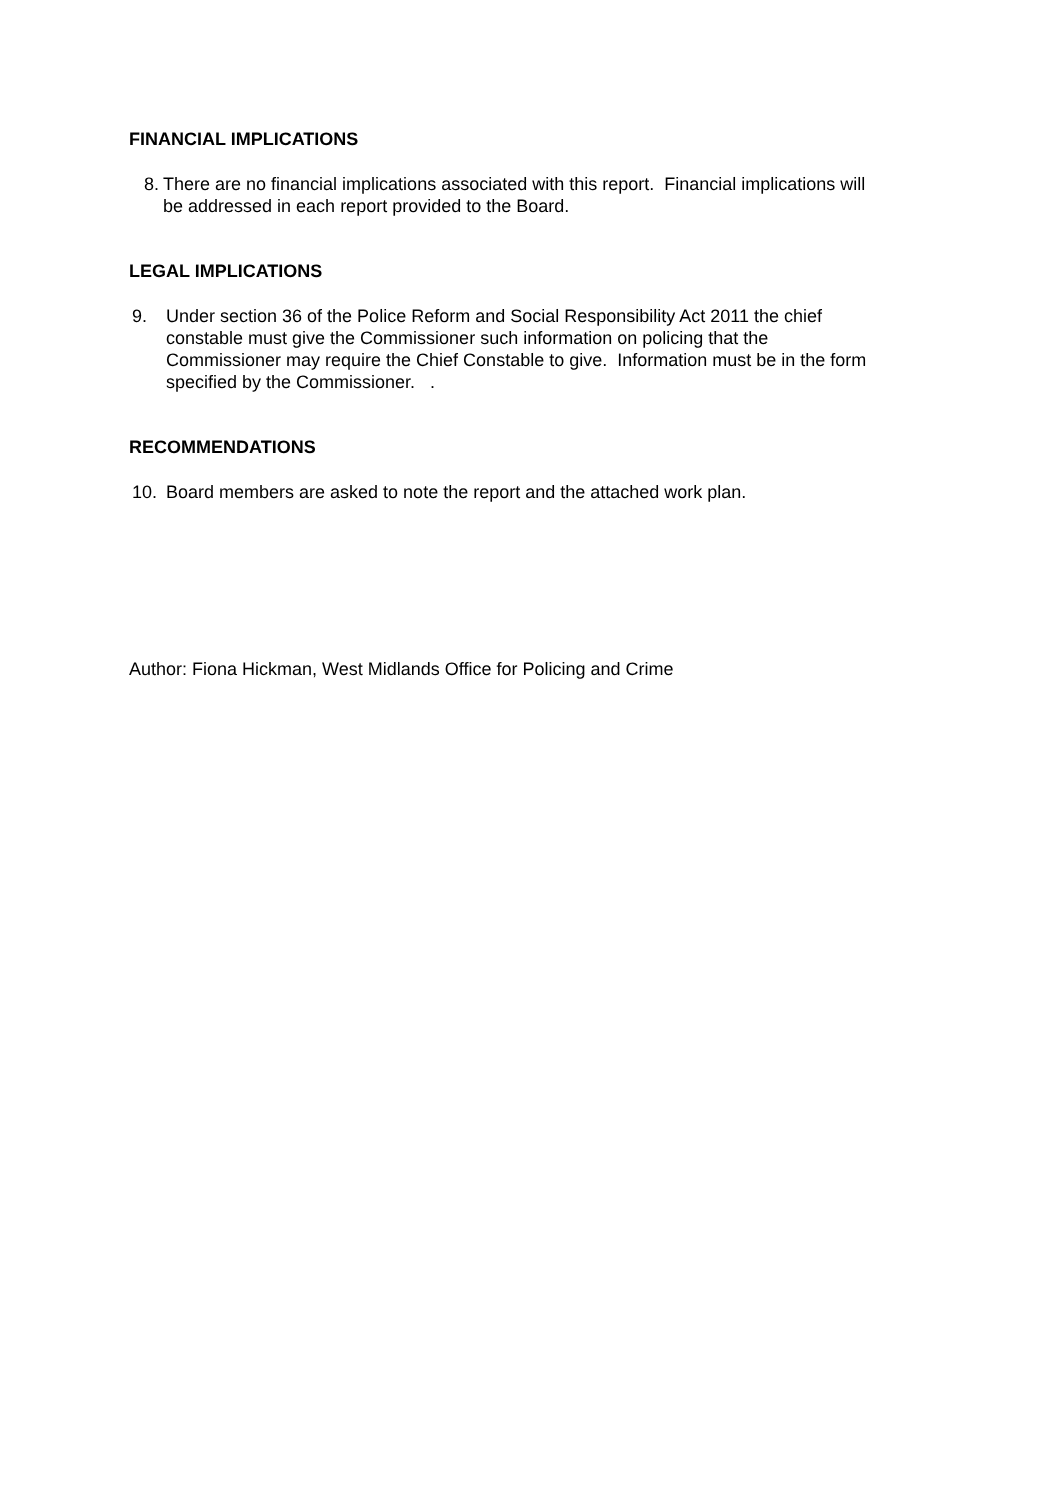FINANCIAL IMPLICATIONS
8.
There are no financial implications associated with this report. Financial implications will be addressed in each report provided to the Board.
LEGAL IMPLICATIONS
9. Under section 36 of the Police Reform and Social Responsibility Act 2011 the chief constable must give the Commissioner such information on policing that the Commissioner may require the Chief Constable to give. Information must be in the form specified by the Commissioner. .
RECOMMENDATIONS
10. Board members are asked to note the report and the attached work plan.
Author: Fiona Hickman, West Midlands Office for Policing and Crime